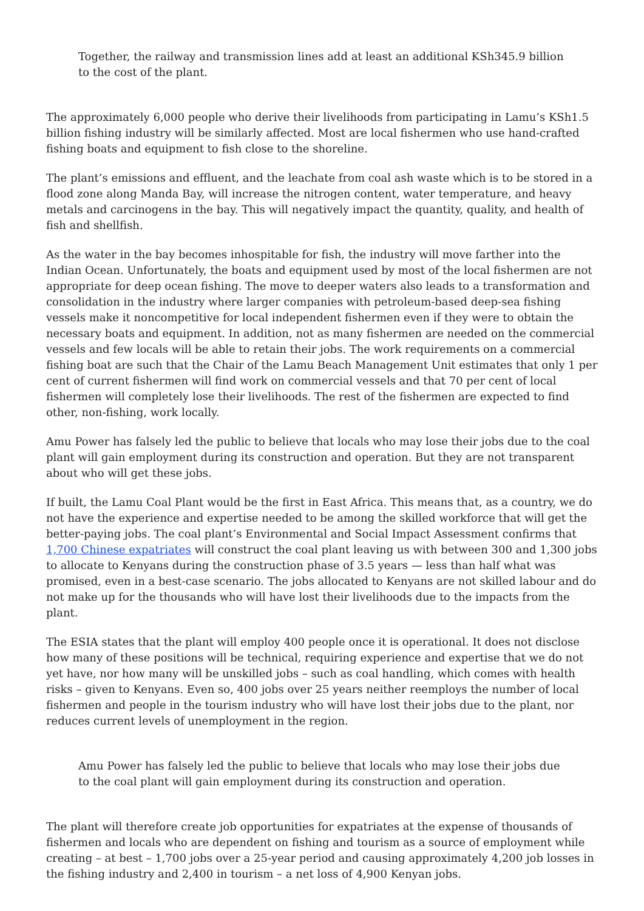Together, the railway and transmission lines add at least an additional KSh345.9 billion to the cost of the plant.
The approximately 6,000 people who derive their livelihoods from participating in Lamu’s KSh1.5 billion fishing industry will be similarly affected. Most are local fishermen who use hand-crafted fishing boats and equipment to fish close to the shoreline.
The plant’s emissions and effluent, and the leachate from coal ash waste which is to be stored in a flood zone along Manda Bay, will increase the nitrogen content, water temperature, and heavy metals and carcinogens in the bay. This will negatively impact the quantity, quality, and health of fish and shellfish.
As the water in the bay becomes inhospitable for fish, the industry will move farther into the Indian Ocean. Unfortunately, the boats and equipment used by most of the local fishermen are not appropriate for deep ocean fishing. The move to deeper waters also leads to a transformation and consolidation in the industry where larger companies with petroleum-based deep-sea fishing vessels make it noncompetitive for local independent fishermen even if they were to obtain the necessary boats and equipment. In addition, not as many fishermen are needed on the commercial vessels and few locals will be able to retain their jobs. The work requirements on a commercial fishing boat are such that the Chair of the Lamu Beach Management Unit estimates that only 1 per cent of current fishermen will find work on commercial vessels and that 70 per cent of local fishermen will completely lose their livelihoods. The rest of the fishermen are expected to find other, non-fishing, work locally.
Amu Power has falsely led the public to believe that locals who may lose their jobs due to the coal plant will gain employment during its construction and operation. But they are not transparent about who will get these jobs.
If built, the Lamu Coal Plant would be the first in East Africa. This means that, as a country, we do not have the experience and expertise needed to be among the skilled workforce that will get the better-paying jobs. The coal plant’s Environmental and Social Impact Assessment confirms that 1,700 Chinese expatriates will construct the coal plant leaving us with between 300 and 1,300 jobs to allocate to Kenyans during the construction phase of 3.5 years — less than half what was promised, even in a best-case scenario. The jobs allocated to Kenyans are not skilled labour and do not make up for the thousands who will have lost their livelihoods due to the impacts from the plant.
The ESIA states that the plant will employ 400 people once it is operational. It does not disclose how many of these positions will be technical, requiring experience and expertise that we do not yet have, nor how many will be unskilled jobs – such as coal handling, which comes with health risks – given to Kenyans. Even so, 400 jobs over 25 years neither reemploys the number of local fishermen and people in the tourism industry who will have lost their jobs due to the plant, nor reduces current levels of unemployment in the region.
Amu Power has falsely led the public to believe that locals who may lose their jobs due to the coal plant will gain employment during its construction and operation.
The plant will therefore create job opportunities for expatriates at the expense of thousands of fishermen and locals who are dependent on fishing and tourism as a source of employment while creating – at best – 1,700 jobs over a 25-year period and causing approximately 4,200 job losses in the fishing industry and 2,400 in tourism – a net loss of 4,900 Kenyan jobs.